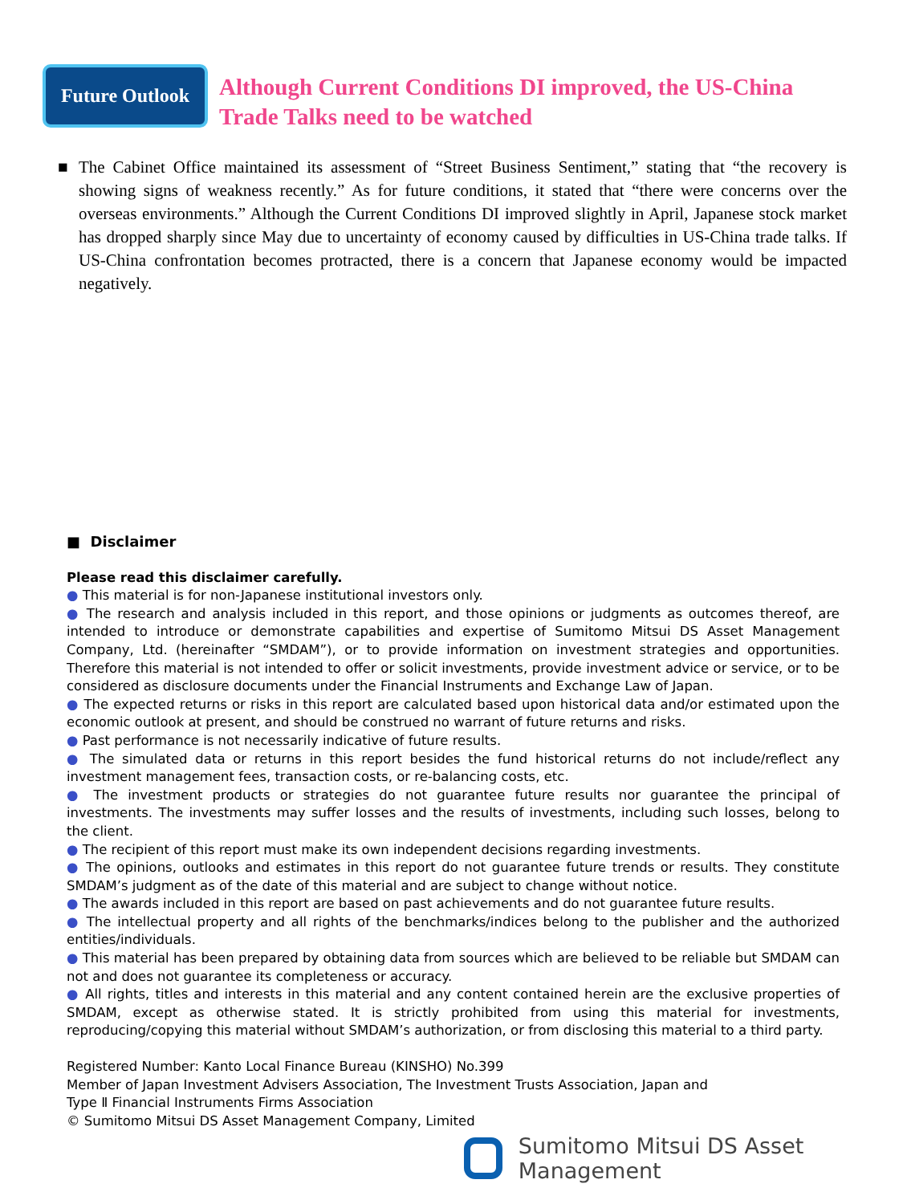Future Outlook
Although Current Conditions DI improved, the US-China
Trade Talks need to be watched
■ The Cabinet Office maintained its assessment of “Street Business Sentiment,” stating that “the recovery is showing signs of weakness recently.” As for future conditions, it stated that “there were concerns over the overseas environments.” Although the Current Conditions DI improved slightly in April, Japanese stock market has dropped sharply since May due to uncertainty of economy caused by difficulties in US-China trade talks. If US-China confrontation becomes protracted, there is a concern that Japanese economy would be impacted negatively.
■ Disclaimer
Please read this disclaimer carefully.
● This material is for non-Japanese institutional investors only.
● The research and analysis included in this report, and those opinions or judgments as outcomes thereof, are intended to introduce or demonstrate capabilities and expertise of Sumitomo Mitsui DS Asset Management Company, Ltd. (hereinafter “SMDAM”), or to provide information on investment strategies and opportunities. Therefore this material is not intended to offer or solicit investments, provide investment advice or service, or to be considered as disclosure documents under the Financial Instruments and Exchange Law of Japan.
● The expected returns or risks in this report are calculated based upon historical data and/or estimated upon the economic outlook at present, and should be construed no warrant of future returns and risks.
● Past performance is not necessarily indicative of future results.
● The simulated data or returns in this report besides the fund historical returns do not include/reflect any investment management fees, transaction costs, or re-balancing costs, etc.
● The investment products or strategies do not guarantee future results nor guarantee the principal of investments. The investments may suffer losses and the results of investments, including such losses, belong to the client.
● The recipient of this report must make its own independent decisions regarding investments.
● The opinions, outlooks and estimates in this report do not guarantee future trends or results. They constitute SMDAM’s judgment as of the date of this material and are subject to change without notice.
● The awards included in this report are based on past achievements and do not guarantee future results.
● The intellectual property and all rights of the benchmarks/indices belong to the publisher and the authorized entities/individuals.
● This material has been prepared by obtaining data from sources which are believed to be reliable but SMDAM can not and does not guarantee its completeness or accuracy.
● All rights, titles and interests in this material and any content contained herein are the exclusive properties of SMDAM, except as otherwise stated. It is strictly prohibited from using this material for investments, reproducing/copying this material without SMDAM’s authorization, or from disclosing this material to a third party.
Registered Number: Kanto Local Finance Bureau (KINSHO) No.399
Member of Japan Investment Advisers Association, The Investment Trusts Association, Japan and
Type Ⅱ Financial Instruments Firms Association
© Sumitomo Mitsui DS Asset Management Company, Limited
Sumitomo Mitsui DS Asset Management